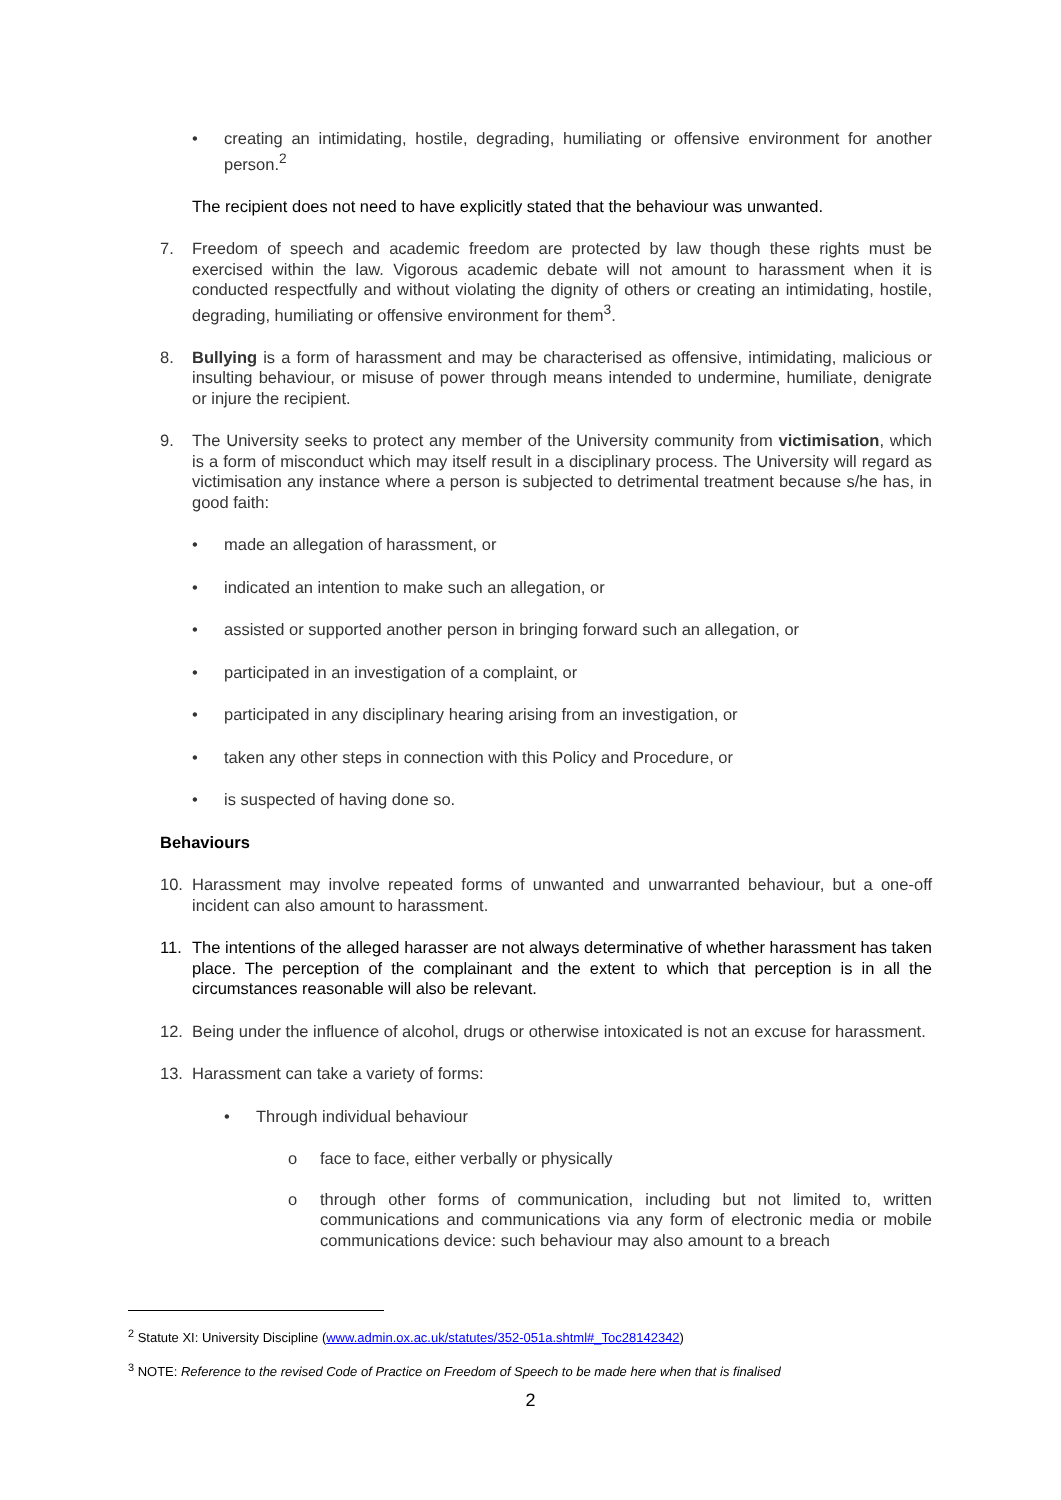• creating an intimidating, hostile, degrading, humiliating or offensive environment for another person.<sup>2</sup>
The recipient does not need to have explicitly stated that the behaviour was unwanted.
7. Freedom of speech and academic freedom are protected by law though these rights must be exercised within the law. Vigorous academic debate will not amount to harassment when it is conducted respectfully and without violating the dignity of others or creating an intimidating, hostile, degrading, humiliating or offensive environment for them<sup>3</sup>.
8. Bullying is a form of harassment and may be characterised as offensive, intimidating, malicious or insulting behaviour, or misuse of power through means intended to undermine, humiliate, denigrate or injure the recipient.
9. The University seeks to protect any member of the University community from victimisation, which is a form of misconduct which may itself result in a disciplinary process. The University will regard as victimisation any instance where a person is subjected to detrimental treatment because s/he has, in good faith:
• made an allegation of harassment, or
• indicated an intention to make such an allegation, or
• assisted or supported another person in bringing forward such an allegation, or
• participated in an investigation of a complaint, or
• participated in any disciplinary hearing arising from an investigation, or
• taken any other steps in connection with this Policy and Procedure, or
• is suspected of having done so.
Behaviours
10. Harassment may involve repeated forms of unwanted and unwarranted behaviour, but a one-off incident can also amount to harassment.
11. The intentions of the alleged harasser are not always determinative of whether harassment has taken place. The perception of the complainant and the extent to which that perception is in all the circumstances reasonable will also be relevant.
12. Being under the influence of alcohol, drugs or otherwise intoxicated is not an excuse for harassment.
13. Harassment can take a variety of forms:
• Through individual behaviour
o face to face, either verbally or physically
o through other forms of communication, including but not limited to, written communications and communications via any form of electronic media or mobile communications device: such behaviour may also amount to a breach
<sup>2</sup> Statute XI: University Discipline (www.admin.ox.ac.uk/statutes/352-051a.shtml#_Toc28142342)
<sup>3</sup> NOTE: Reference to the revised Code of Practice on Freedom of Speech to be made here when that is finalised
2